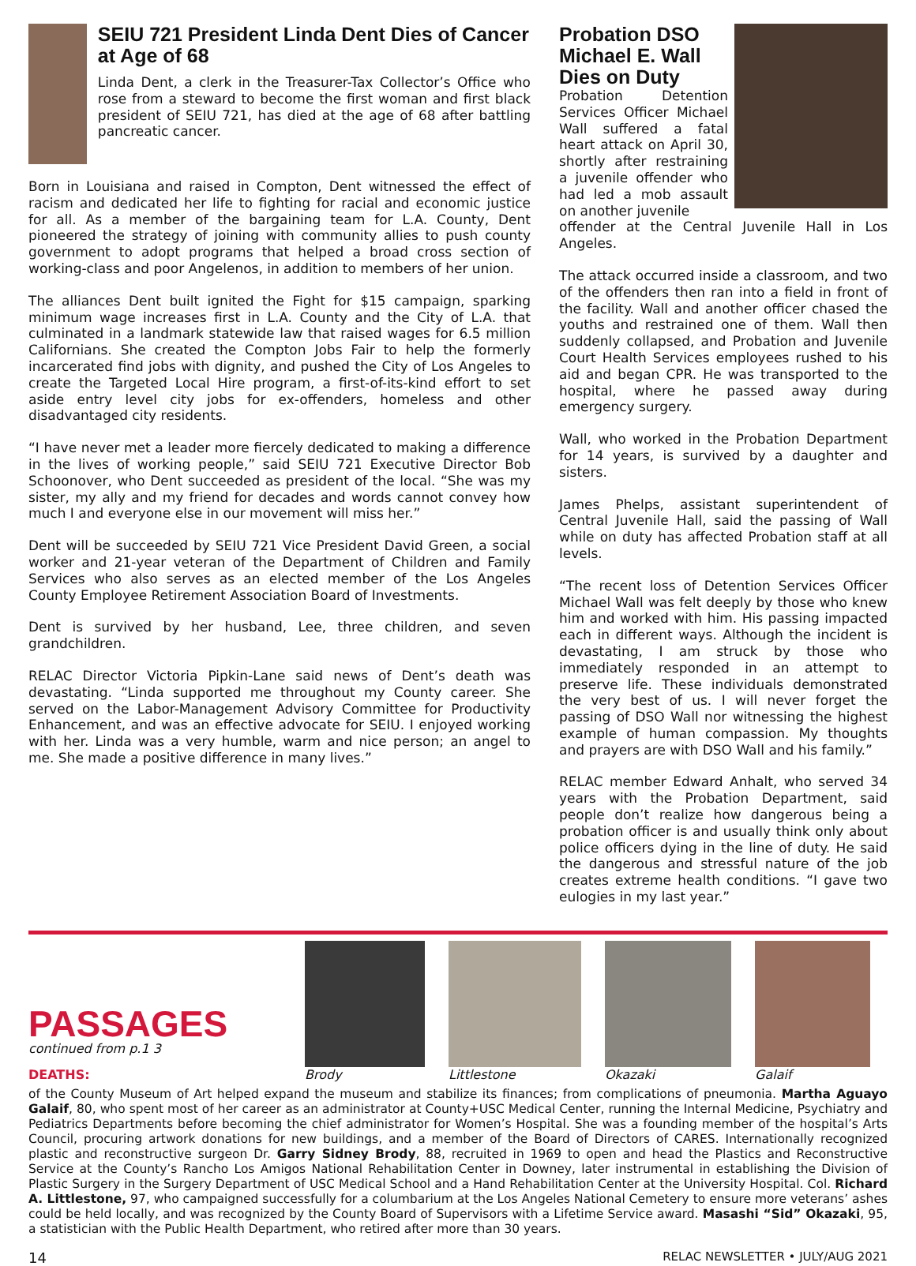SEIU 721 President Linda Dent Dies of Cancer at Age of 68
Linda Dent, a clerk in the Treasurer-Tax Collector’s Office who rose from a steward to become the first woman and first black president of SEIU 721, has died at the age of 68 after battling pancreatic cancer.
Born in Louisiana and raised in Compton, Dent witnessed the effect of racism and dedicated her life to fighting for racial and economic justice for all. As a member of the bargaining team for L.A. County, Dent pioneered the strategy of joining with community allies to push county government to adopt programs that helped a broad cross section of working-class and poor Angelenos, in addition to members of her union.
The alliances Dent built ignited the Fight for $15 campaign, sparking minimum wage increases first in L.A. County and the City of L.A. that culminated in a landmark statewide law that raised wages for 6.5 million Californians. She created the Compton Jobs Fair to help the formerly incarcerated find jobs with dignity, and pushed the City of Los Angeles to create the Targeted Local Hire program, a first-of-its-kind effort to set aside entry level city jobs for ex-offenders, homeless and other disadvantaged city residents.
“I have never met a leader more fiercely dedicated to making a difference in the lives of working people,” said SEIU 721 Executive Director Bob Schoonover, who Dent succeeded as president of the local. “She was my sister, my ally and my friend for decades and words cannot convey how much I and everyone else in our movement will miss her.”
Dent will be succeeded by SEIU 721 Vice President David Green, a social worker and 21-year veteran of the Department of Children and Family Services who also serves as an elected member of the Los Angeles County Employee Retirement Association Board of Investments.
Dent is survived by her husband, Lee, three children, and seven grandchildren.
RELAC Director Victoria Pipkin-Lane said news of Dent’s death was devastating. “Linda supported me throughout my County career. She served on the Labor-Management Advisory Committee for Productivity Enhancement, and was an effective advocate for SEIU. I enjoyed working with her. Linda was a very humble, warm and nice person; an angel to me. She made a positive difference in many lives.”
Probation DSO Michael E. Wall Dies on Duty
Probation Detention Services Officer Michael Wall suffered a fatal heart attack on April 30, shortly after restraining a juvenile offender who had led a mob assault on another juvenile
offender at the Central Juvenile Hall in Los Angeles.
The attack occurred inside a classroom, and two of the offenders then ran into a field in front of the facility. Wall and another officer chased the youths and restrained one of them. Wall then suddenly collapsed, and Probation and Juvenile Court Health Services employees rushed to his aid and began CPR. He was transported to the hospital, where he passed away during emergency surgery.
Wall, who worked in the Probation Department for 14 years, is survived by a daughter and sisters.
James Phelps, assistant superintendent of Central Juvenile Hall, said the passing of Wall while on duty has affected Probation staff at all levels.
“The recent loss of Detention Services Officer Michael Wall was felt deeply by those who knew him and worked with him. His passing impacted each in different ways. Although the incident is devastating, I am struck by those who immediately responded in an attempt to preserve life. These individuals demonstrated the very best of us. I will never forget the passing of DSO Wall nor witnessing the highest example of human compassion. My thoughts and prayers are with DSO Wall and his family.”
RELAC member Edward Anhalt, who served 34 years with the Probation Department, said people don’t realize how dangerous being a probation officer is and usually think only about police officers dying in the line of duty. He said the dangerous and stressful nature of the job creates extreme health conditions. “I gave two eulogies in my last year.”
PASSAGES
continued from p.1 3
DEATHS:
Brody Littlestone Okazaki Galaif
of the County Museum of Art helped expand the museum and stabilize its finances; from complications of pneumonia. Martha Aguayo Galaif, 80, who spent most of her career as an administrator at County+USC Medical Center, running the Internal Medicine, Psychiatry and Pediatrics Departments before becoming the chief administrator for Women’s Hospital. She was a founding member of the hospital’s Arts Council, procuring artwork donations for new buildings, and a member of the Board of Directors of CARES. Internationally recognized plastic and reconstructive surgeon Dr. Garry Sidney Brody, 88, recruited in 1969 to open and head the Plastics and Reconstructive Service at the County’s Rancho Los Amigos National Rehabilitation Center in Downey, later instrumental in establishing the Division of Plastic Surgery in the Surgery Department of USC Medical School and a Hand Rehabilitation Center at the University Hospital. Col. Richard A. Littlestone, 97, who campaigned successfully for a columbarium at the Los Angeles National Cemetery to ensure more veterans’ ashes could be held locally, and was recognized by the County Board of Supervisors with a Lifetime Service award. Masashi “Sid” Okazaki, 95, a statistician with the Public Health Department, who retired after more than 30 years.
14 RELAC NEWSLETTER • JULY/AUG 2021